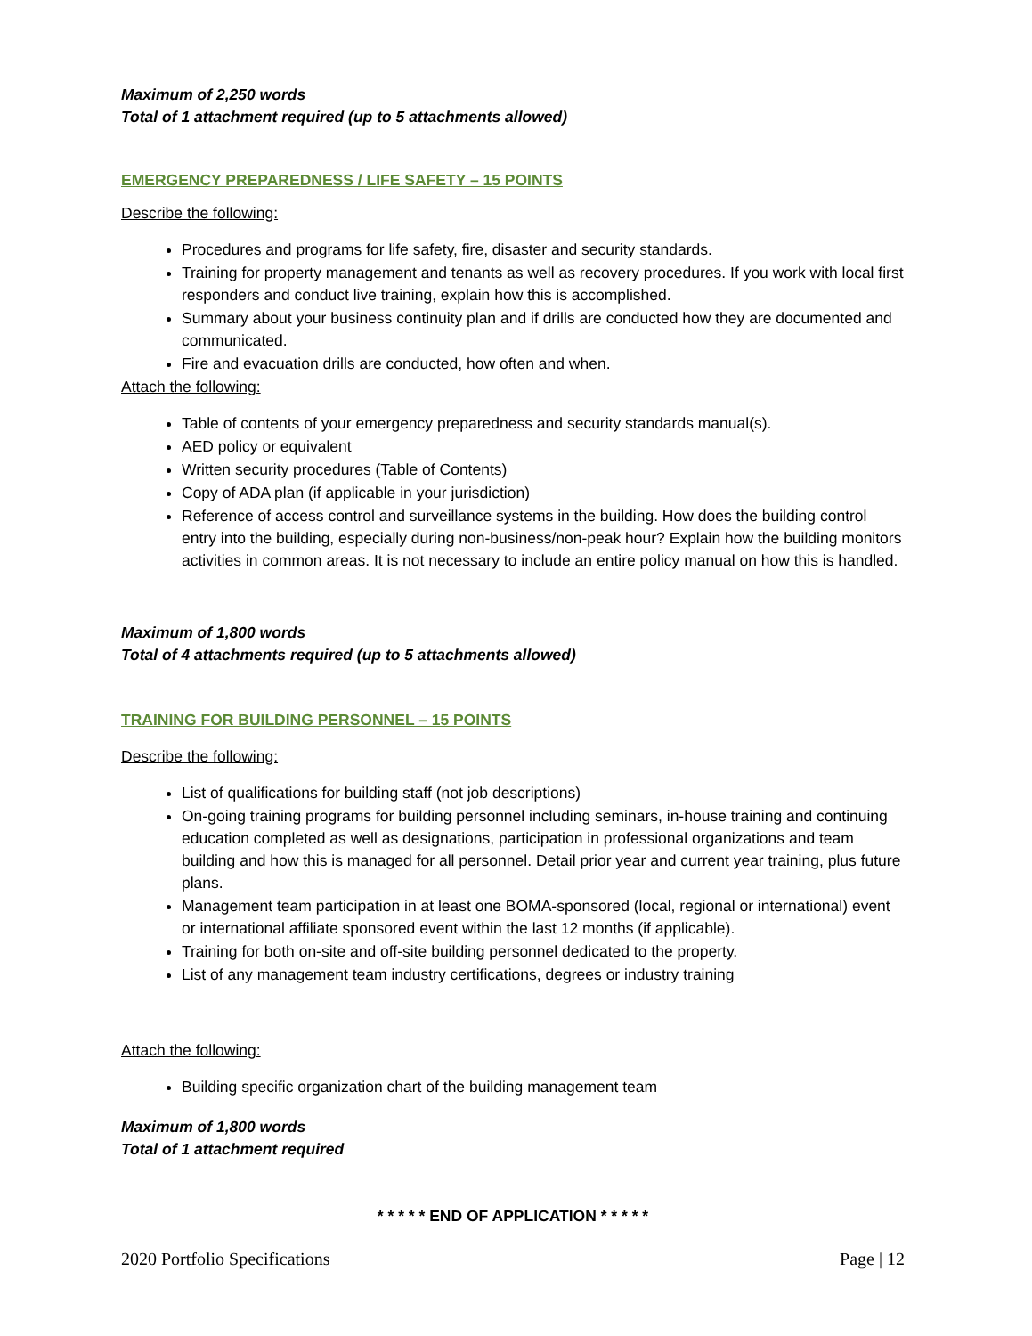Maximum of 2,250 words
Total of 1 attachment required (up to 5 attachments allowed)
EMERGENCY PREPAREDNESS / LIFE SAFETY – 15 POINTS
Describe the following:
Procedures and programs for life safety, fire, disaster and security standards.
Training for property management and tenants as well as recovery procedures. If you work with local first responders and conduct live training, explain how this is accomplished.
Summary about your business continuity plan and if drills are conducted how they are documented and communicated.
Fire and evacuation drills are conducted, how often and when.
Attach the following:
Table of contents of your emergency preparedness and security standards manual(s).
AED policy or equivalent
Written security procedures (Table of Contents)
Copy of ADA plan (if applicable in your jurisdiction)
Reference of access control and surveillance systems in the building. How does the building control entry into the building, especially during non-business/non-peak hour? Explain how the building monitors activities in common areas. It is not necessary to include an entire policy manual on how this is handled.
Maximum of 1,800 words
Total of 4 attachments required (up to 5 attachments allowed)
TRAINING FOR BUILDING PERSONNEL – 15 POINTS
Describe the following:
List of qualifications for building staff (not job descriptions)
On-going training programs for building personnel including seminars, in-house training and continuing education completed as well as designations, participation in professional organizations and team building and how this is managed for all personnel. Detail prior year and current year training, plus future plans.
Management team participation in at least one BOMA-sponsored (local, regional or international) event or international affiliate sponsored event within the last 12 months (if applicable).
Training for both on-site and off-site building personnel dedicated to the property.
List of any management team industry certifications, degrees or industry training
Attach the following:
Building specific organization chart of the building management team
Maximum of 1,800 words
Total of 1 attachment required
* * * * * END OF APPLICATION * * * * *
2020 Portfolio Specifications Page | 12